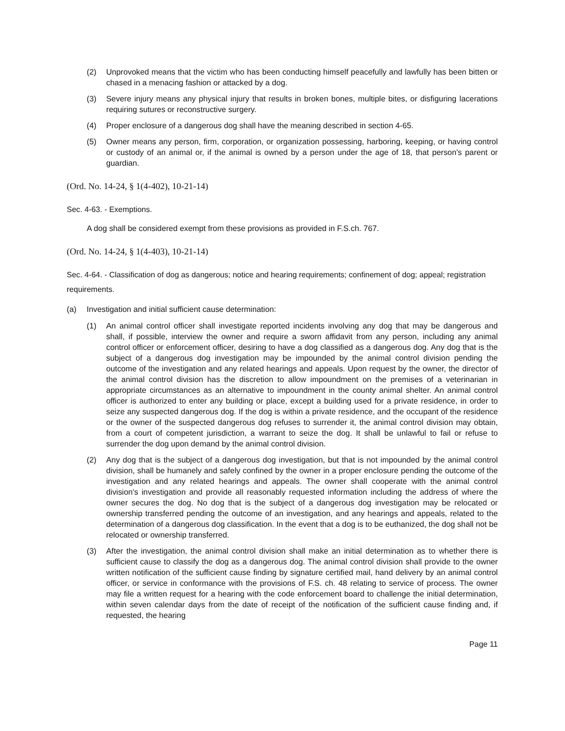(2) Unprovoked means that the victim who has been conducting himself peacefully and lawfully has been bitten or chased in a menacing fashion or attacked by a dog.
(3) Severe injury means any physical injury that results in broken bones, multiple bites, or disfiguring lacerations requiring sutures or reconstructive surgery.
(4) Proper enclosure of a dangerous dog shall have the meaning described in section 4-65.
(5) Owner means any person, firm, corporation, or organization possessing, harboring, keeping, or having control or custody of an animal or, if the animal is owned by a person under the age of 18, that person's parent or guardian.
(Ord. No. 14-24, § 1(4-402), 10-21-14)
Sec. 4-63. - Exemptions.
A dog shall be considered exempt from these provisions as provided in F.S.ch. 767.
(Ord. No. 14-24, § 1(4-403), 10-21-14)
Sec. 4-64. - Classification of dog as dangerous; notice and hearing requirements; confinement of dog; appeal; registration requirements.
(a) Investigation and initial sufficient cause determination:
(1) An animal control officer shall investigate reported incidents involving any dog that may be dangerous and shall, if possible, interview the owner and require a sworn affidavit from any person, including any animal control officer or enforcement officer, desiring to have a dog classified as a dangerous dog. Any dog that is the subject of a dangerous dog investigation may be impounded by the animal control division pending the outcome of the investigation and any related hearings and appeals. Upon request by the owner, the director of the animal control division has the discretion to allow impoundment on the premises of a veterinarian in appropriate circumstances as an alternative to impoundment in the county animal shelter. An animal control officer is authorized to enter any building or place, except a building used for a private residence, in order to seize any suspected dangerous dog. If the dog is within a private residence, and the occupant of the residence or the owner of the suspected dangerous dog refuses to surrender it, the animal control division may obtain, from a court of competent jurisdiction, a warrant to seize the dog. It shall be unlawful to fail or refuse to surrender the dog upon demand by the animal control division.
(2) Any dog that is the subject of a dangerous dog investigation, but that is not impounded by the animal control division, shall be humanely and safely confined by the owner in a proper enclosure pending the outcome of the investigation and any related hearings and appeals. The owner shall cooperate with the animal control division's investigation and provide all reasonably requested information including the address of where the owner secures the dog. No dog that is the subject of a dangerous dog investigation may be relocated or ownership transferred pending the outcome of an investigation, and any hearings and appeals, related to the determination of a dangerous dog classification. In the event that a dog is to be euthanized, the dog shall not be relocated or ownership transferred.
(3) After the investigation, the animal control division shall make an initial determination as to whether there is sufficient cause to classify the dog as a dangerous dog. The animal control division shall provide to the owner written notification of the sufficient cause finding by signature certified mail, hand delivery by an animal control officer, or service in conformance with the provisions of F.S. ch. 48 relating to service of process. The owner may file a written request for a hearing with the code enforcement board to challenge the initial determination, within seven calendar days from the date of receipt of the notification of the sufficient cause finding and, if requested, the hearing
Page 11